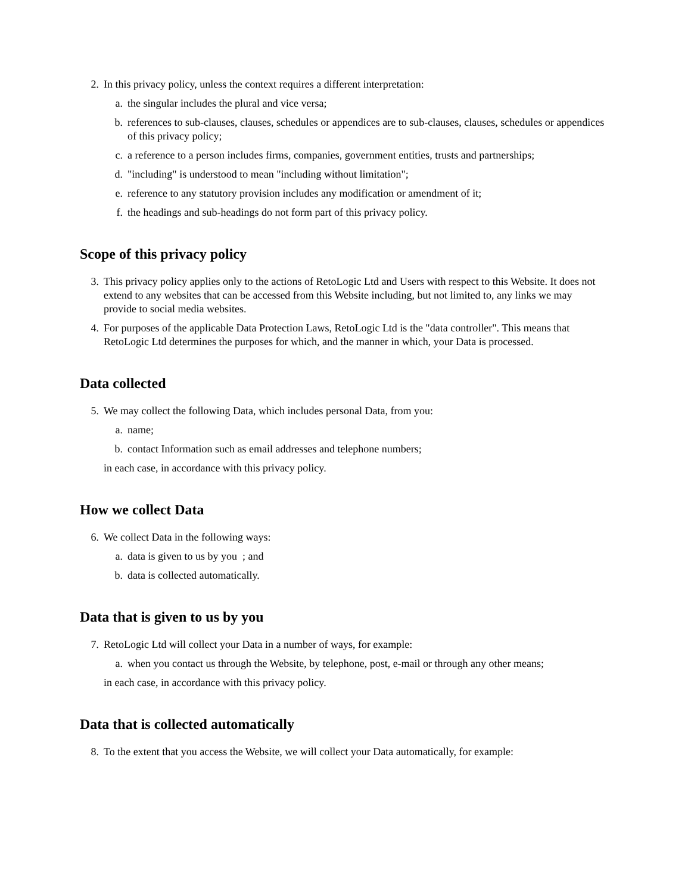2. In this privacy policy, unless the context requires a different interpretation:
a. the singular includes the plural and vice versa;
b. references to sub-clauses, clauses, schedules or appendices are to sub-clauses, clauses, schedules or appendices of this privacy policy;
c. a reference to a person includes firms, companies, government entities, trusts and partnerships;
d. "including" is understood to mean "including without limitation";
e. reference to any statutory provision includes any modification or amendment of it;
f. the headings and sub-headings do not form part of this privacy policy.
Scope of this privacy policy
3. This privacy policy applies only to the actions of RetoLogic Ltd and Users with respect to this Website. It does not extend to any websites that can be accessed from this Website including, but not limited to, any links we may provide to social media websites.
4. For purposes of the applicable Data Protection Laws, RetoLogic Ltd is the "data controller". This means that RetoLogic Ltd determines the purposes for which, and the manner in which, your Data is processed.
Data collected
5. We may collect the following Data, which includes personal Data, from you:
a. name;
b. contact Information such as email addresses and telephone numbers;
in each case, in accordance with this privacy policy.
How we collect Data
6. We collect Data in the following ways:
a. data is given to us by you ; and
b. data is collected automatically.
Data that is given to us by you
7. RetoLogic Ltd will collect your Data in a number of ways, for example:
a. when you contact us through the Website, by telephone, post, e-mail or through any other means;
in each case, in accordance with this privacy policy.
Data that is collected automatically
8. To the extent that you access the Website, we will collect your Data automatically, for example: